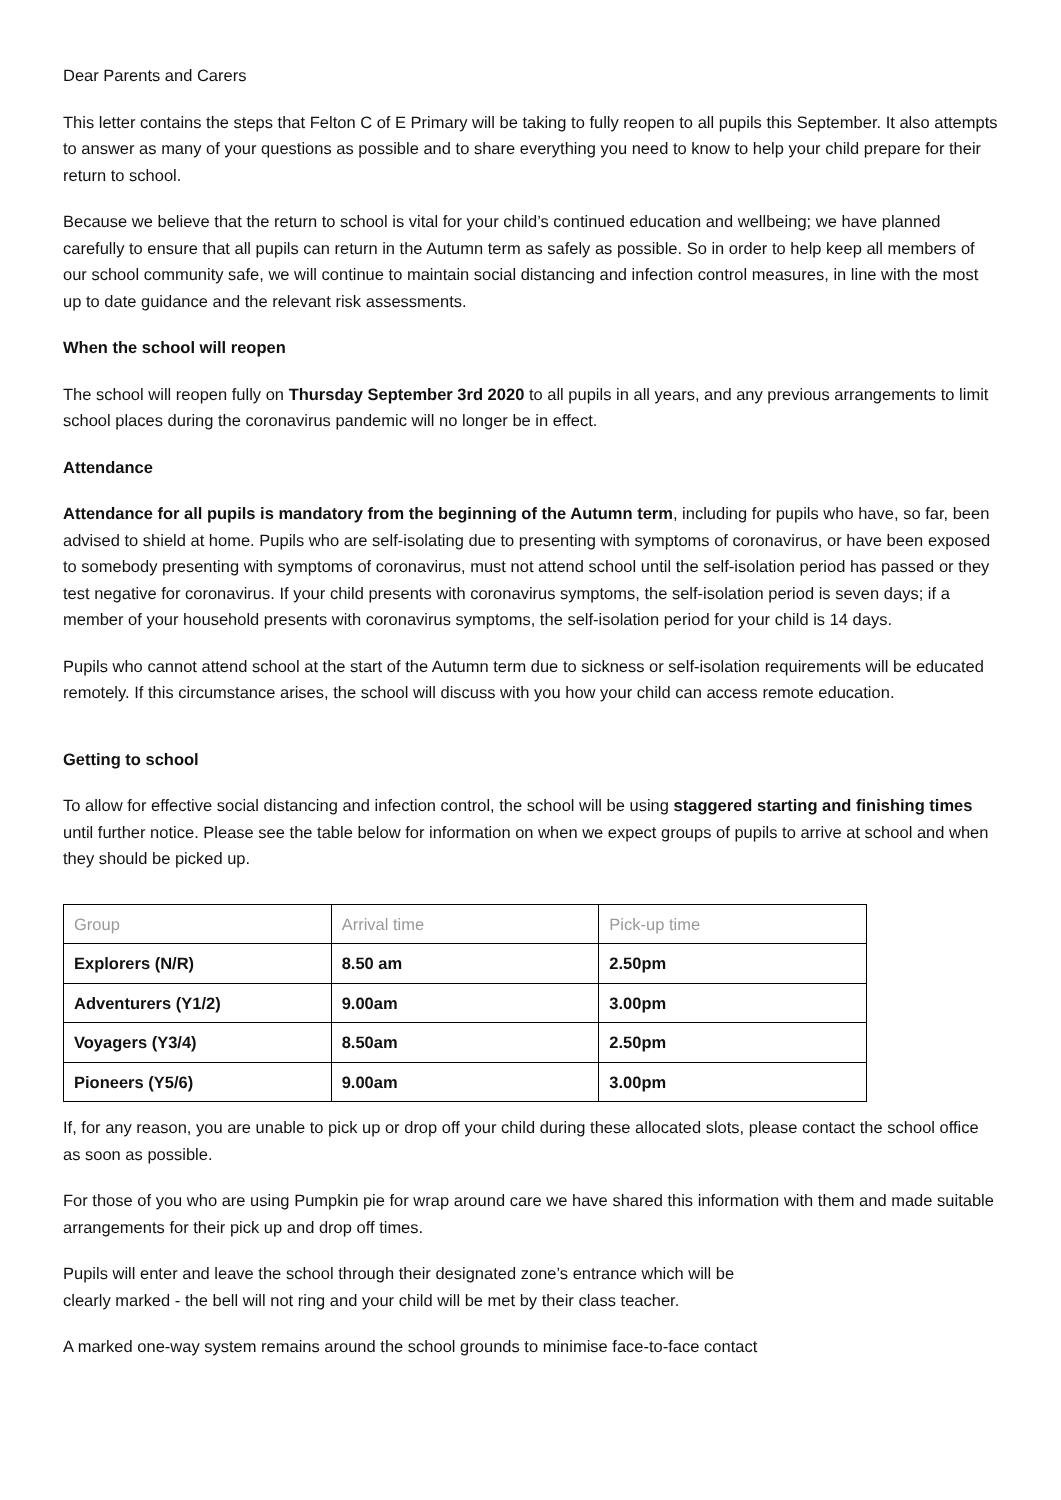Dear Parents and Carers
This letter contains the steps that Felton C of E Primary will be taking to fully reopen to all pupils this September. It also attempts to answer as many of your questions as possible and to share everything you need to know to help your child prepare for their return to school.
Because we believe that the return to school is vital for your child’s continued education and wellbeing; we have planned carefully to ensure that all pupils can return in the Autumn term as safely as possible. So in order to help keep all members of our school community safe, we will continue to maintain social distancing and infection control measures, in line with the most up to date guidance and the relevant risk assessments.
When the school will reopen
The school will reopen fully on Thursday September 3rd 2020 to all pupils in all years, and any previous arrangements to limit school places during the coronavirus pandemic will no longer be in effect.
Attendance
Attendance for all pupils is mandatory from the beginning of the Autumn term, including for pupils who have, so far, been advised to shield at home. Pupils who are self-isolating due to presenting with symptoms of coronavirus, or have been exposed to somebody presenting with symptoms of coronavirus, must not attend school until the self-isolation period has passed or they test negative for coronavirus. If your child presents with coronavirus symptoms, the self-isolation period is seven days; if a member of your household presents with coronavirus symptoms, the self-isolation period for your child is 14 days.
Pupils who cannot attend school at the start of the Autumn term due to sickness or self-isolation requirements will be educated remotely. If this circumstance arises, the school will discuss with you how your child can access remote education.
Getting to school
To allow for effective social distancing and infection control, the school will be using staggered starting and finishing times until further notice. Please see the table below for information on when we expect groups of pupils to arrive at school and when they should be picked up.
| Group | Arrival time | Pick-up time |
| --- | --- | --- |
| Explorers (N/R) | 8.50 am | 2.50pm |
| Adventurers (Y1/2) | 9.00am | 3.00pm |
| Voyagers (Y3/4) | 8.50am | 2.50pm |
| Pioneers (Y5/6) | 9.00am | 3.00pm |
If, for any reason, you are unable to pick up or drop off your child during these allocated slots, please contact the school office as soon as possible.
For those of you who are using Pumpkin pie for wrap around care we have shared this information with them and made suitable arrangements for their pick up and drop off times.
Pupils will enter and leave the school through their designated zone’s entrance which will be
clearly marked - the bell will not ring and your child will be met by their class teacher.
A marked one-way system remains around the school grounds to minimise face-to-face contact